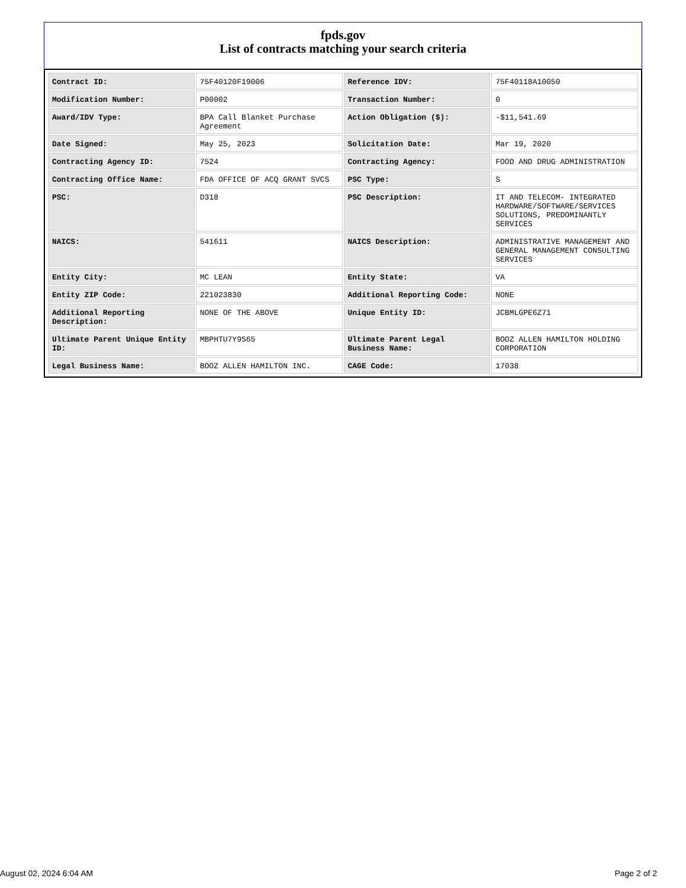fpds.gov
List of contracts matching your search criteria
| Contract ID: | 75F40120F19006 | Reference IDV: | 75F40118A10050 |
| Modification Number: | P00002 | Transaction Number: | 0 |
| Award/IDV Type: | BPA Call Blanket Purchase Agreement | Action Obligation ($): | -$11,541.69 |
| Date Signed: | May 25, 2023 | Solicitation Date: | Mar 19, 2020 |
| Contracting Agency ID: | 7524 | Contracting Agency: | FOOD AND DRUG ADMINISTRATION |
| Contracting Office Name: | FDA OFFICE OF ACQ GRANT SVCS | PSC Type: | S |
| PSC: | D318 | PSC Description: | IT AND TELECOM- INTEGRATED HARDWARE/SOFTWARE/SERVICES SOLUTIONS, PREDOMINANTLY SERVICES |
| NAICS: | 541611 | NAICS Description: | ADMINISTRATIVE MANAGEMENT AND GENERAL MANAGEMENT CONSULTING SERVICES |
| Entity City: | MC LEAN | Entity State: | VA |
| Entity ZIP Code: | 221023830 | Additional Reporting Code: | NONE |
| Additional Reporting Description: | NONE OF THE ABOVE | Unique Entity ID: | JCBMLGPE6Z71 |
| Ultimate Parent Unique Entity ID: | MBPHTU7Y9S65 | Ultimate Parent Legal Business Name: | BOOZ ALLEN HAMILTON HOLDING CORPORATION |
| Legal Business Name: | BOOZ ALLEN HAMILTON INC. | CAGE Code: | 17038 |
August 02, 2024 6:04 AM Page 2 of 2